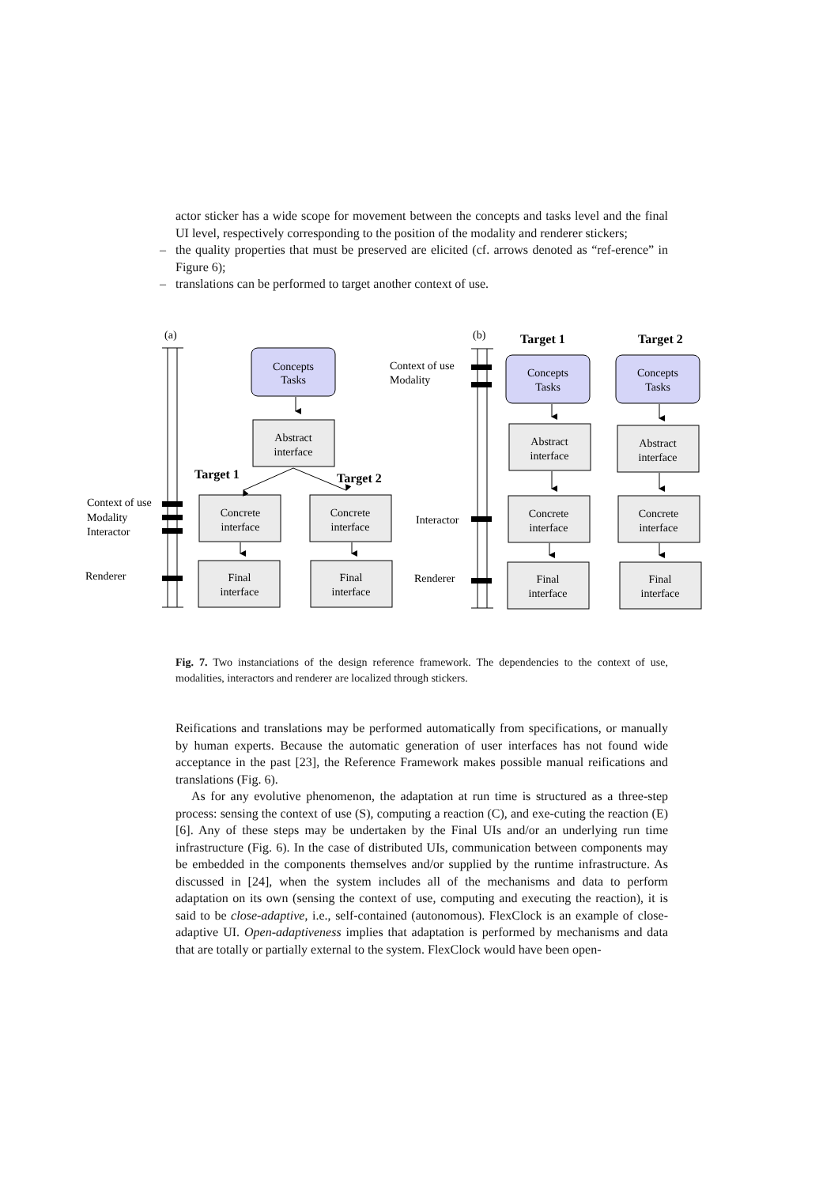actor sticker has a wide scope for movement between the concepts and tasks level and the final UI level, respectively corresponding to the position of the modality and renderer stickers;
– the quality properties that must be preserved are elicited (cf. arrows denoted as “ref-erence” in Figure 6);
– translations can be performed to target another context of use.
(a)
(b)
Context of use
Modality
Interactor
Renderer
Context of use
Modality
Interactor
Renderer
Target 1
Target 2
Target 1
Target 2
Concepts
Tasks
Concepts
Tasks
Concepts
Tasks
Abstract
interface
Concrete
interface
Concrete
interface
Final
interface
Final
interface
Abstract
interface
Abstract
interface
Concrete
interface
Concrete
interface
Final
interface
Final
interface
Fig. 7. Two instanciations of the design reference framework. The dependencies to the context of use, modalities, interactors and renderer are localized through stickers.
Reifications and translations may be performed automatically from specifications, or manually by human experts. Because the automatic generation of user interfaces has not found wide acceptance in the past [23], the Reference Framework makes possible manual reifications and translations (Fig. 6).
As for any evolutive phenomenon, the adaptation at run time is structured as a three-step process: sensing the context of use (S), computing a reaction (C), and exe-cuting the reaction (E) [6]. Any of these steps may be undertaken by the Final UIs and/or an underlying run time infrastructure (Fig. 6). In the case of distributed UIs, communication between components may be embedded in the components themselves and/or supplied by the runtime infrastructure. As discussed in [24], when the system includes all of the mechanisms and data to perform adaptation on its own (sensing the context of use, computing and executing the reaction), it is said to be close-adaptive, i.e., self-contained (autonomous). FlexClock is an example of close-adaptive UI. Open-adaptiveness implies that adaptation is performed by mechanisms and data that are totally or partially external to the system. FlexClock would have been open-